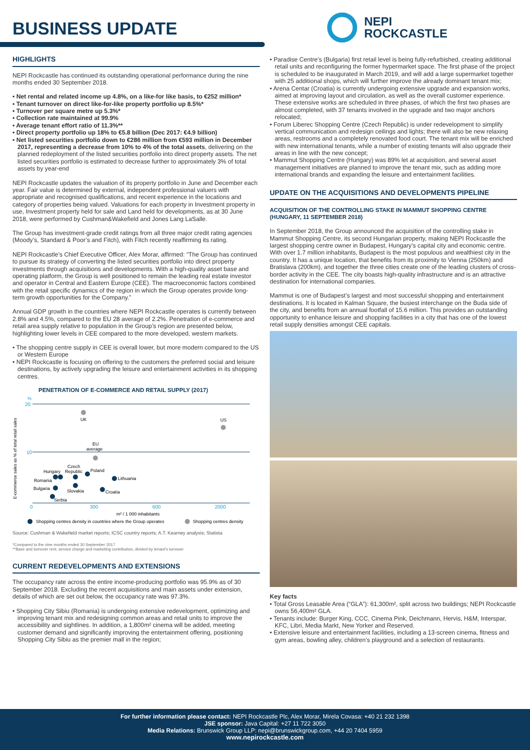BUSINESS UPDATE
NEPI
ROCKCASTLE
HIGHLIGHTS
NEPI Rockcastle has continued its outstanding operational performance during the nine months ended 30 September 2018.
• Net rental and related income up 4.8%, on a like-for like basis, to €252 million*
• Tenant turnover on direct like-for-like property portfolio up 8.5%*
• Turnover per square metre up 5.3%*
• Collection rate maintained at 99.9%
• Average tenant effort ratio of 11.3%**
• Direct property portfolio up 18% to €5.8 billion (Dec 2017: €4.9 billion)
• Net listed securities portfolio down to €286 million from €593 million in December 2017, representing a decrease from 10% to 4% of the total assets, delivering on the planned redeployment of the listed securities portfolio into direct property assets. The net listed securities portfolio is estimated to decrease further to approximately 3% of total assets by year-end
NEPI Rockcastle updates the valuation of its property portfolio in June and December each year. Fair value is determined by external, independent professional valuers with appropriate and recognised qualifications, and recent experience in the locations and category of properties being valued. Valuations for each property in Investment property in use, Investment property held for sale and Land held for developments, as at 30 June 2018, were performed by Cushman&Wakefield and Jones Lang LaSalle.
The Group has investment-grade credit ratings from all three major credit rating agencies (Moody’s, Standard & Poor’s and Fitch), with Fitch recently reaffirming its rating.
NEPI Rockcastle’s Chief Executive Officer, Alex Morar, affirmed: “The Group has continued to pursue its strategy of converting the listed securities portfolio into direct property investments through acquisitions and developments. With a high-quality asset base and operating platform, the Group is well positioned to remain the leading real estate investor and operator in Central and Eastern Europe (CEE). The macroeconomic factors combined with the retail specific dynamics of the region in which the Group operates provide long-term growth opportunities for the Company.”
Annual GDP growth in the countries where NEPI Rockcastle operates is currently between 2.8% and 4.5%, compared to the EU 28 average of 2.2%. Penetration of e-commerce and retail area supply relative to population in the Group’s region are presented below, highlighting lower levels in CEE compared to the more developed, western markets.
• The shopping centre supply in CEE is overall lower, but more modern compared to the US or Western Europe
• NEPI Rockcastle is focusing on offering to the customers the preferred social and leisure destinations, by actively upgrading the leisure and entertainment activities in its shopping centres.
PENETRATION OF E-COMMERCE AND RETAIL SUPPLY (2017)
%
20
10
E-commerce sales as % of total retail sales
UK
US
EU
average
Czech
Hungary
Republic
Poland
Lithuania
Romania
Bulgaria
Slovakia
Croatia
Serbia
0
300
600
2000
m² / 1 000 inhabitants
Shopping centres density in countries where the Group operates
Shopping centres density
Source: Cushman & Wakefield market reports; ICSC country reports; A.T. Kearney analysis; Statista
*Compared to the nine months ended 30 September 2017
**Base and turnover rent, service charge and marketing contribution, divided by tenant’s turnover
CURRENT REDEVELOPMENTS AND EXTENSIONS
The occupancy rate across the entire income-producing portfolio was 95.9% as of 30 September 2018. Excluding the recent acquisitions and main assets under extension, details of which are set out below, the occupancy rate was 97.3%.
• Shopping City Sibiu (Romania) is undergoing extensive redevelopment, optimizing and improving tenant mix and redesigning common areas and retail units to improve the accessibility and sightlines. In addition, a 1,800m² cinema will be added, meeting customer demand and significantly improving the entertainment offering, positioning Shopping City Sibiu as the premier mall in the region;
• Paradise Centre’s (Bulgaria) first retail level is being fully-refurbished, creating additional retail units and reconfiguring the former hypermarket space. The first phase of the project is scheduled to be inaugurated in March 2019, and will add a large supermarket together with 25 additional shops, which will further improve the already dominant tenant mix;
• Arena Centar (Croatia) is currently undergoing extensive upgrade and expansion works, aimed at improving layout and circulation, as well as the overall customer experience. These extensive works are scheduled in three phases, of which the first two phases are almost completed, with 37 tenants involved in the upgrade and two major anchors relocated;
• Forum Liberec Shopping Centre (Czech Republic) is under redevelopment to simplify vertical communication and redesign ceilings and lights; there will also be new relaxing areas, restrooms and a completely renovated food court. The tenant mix will be enriched with new international tenants, while a number of existing tenants will also upgrade their areas in line with the new concept;
• Mammut Shopping Centre (Hungary) was 89% let at acquisition, and several asset management initiatives are planned to improve the tenant mix, such as adding more international brands and expanding the leisure and entertainment facilities.
UPDATE ON THE ACQUISITIONS AND DEVELOPMENTS PIPELINE
ACQUISITION OF THE CONTROLLING STAKE IN MAMMUT SHOPPING CENTRE (HUNGARY, 11 SEPTEMBER 2018)
In September 2018, the Group announced the acquisition of the controlling stake in Mammut Shopping Centre, its second Hungarian property, making NEPI Rockcastle the largest shopping centre owner in Budapest, Hungary’s capital city and economic centre. With over 1.7 million inhabitants, Budapest is the most populous and wealthiest city in the country. It has a unique location, that benefits from its proximity to Vienna (250km) and Bratislava (200km), and together the three cities create one of the leading clusters of cross-border activity in the CEE. The city boasts high-quality infrastructure and is an attractive destination for international companies.
Mammut is one of Budapest’s largest and most successful shopping and entertainment destinations. It is located in Kalman Square, the busiest interchange on the Buda side of the city, and benefits from an annual footfall of 15.6 million. This provides an outstanding opportunity to enhance leisure and shopping facilities in a city that has one of the lowest retail supply densities amongst CEE capitals.
Key facts
• Total Gross Leasable Area (“GLA”): 61,300m², split across two buildings; NEPI Rockcastle owns 56,400m² GLA.
• Tenants include: Burger King, CCC, Cinema Pink, Deichmann, Hervis, H&M, Interspar, KFC, Libri, Media Markt, New Yorker and Reserved.
• Extensive leisure and entertainment facilities, including a 13-screen cinema, fitness and gym areas, bowling alley, children’s playground and a selection of restaurants.
For further information please contact: NEPI Rockcastle Plc, Alex Morar, Mirela Covasa: +40 21 232 1398
JSE sponsor: Java Capital: +27 11 722 3050
Media Relations: Brunswick Group LLP: nepi@brunswickgroup.com, +44 20 7404 5959
www.nepirockcastle.com